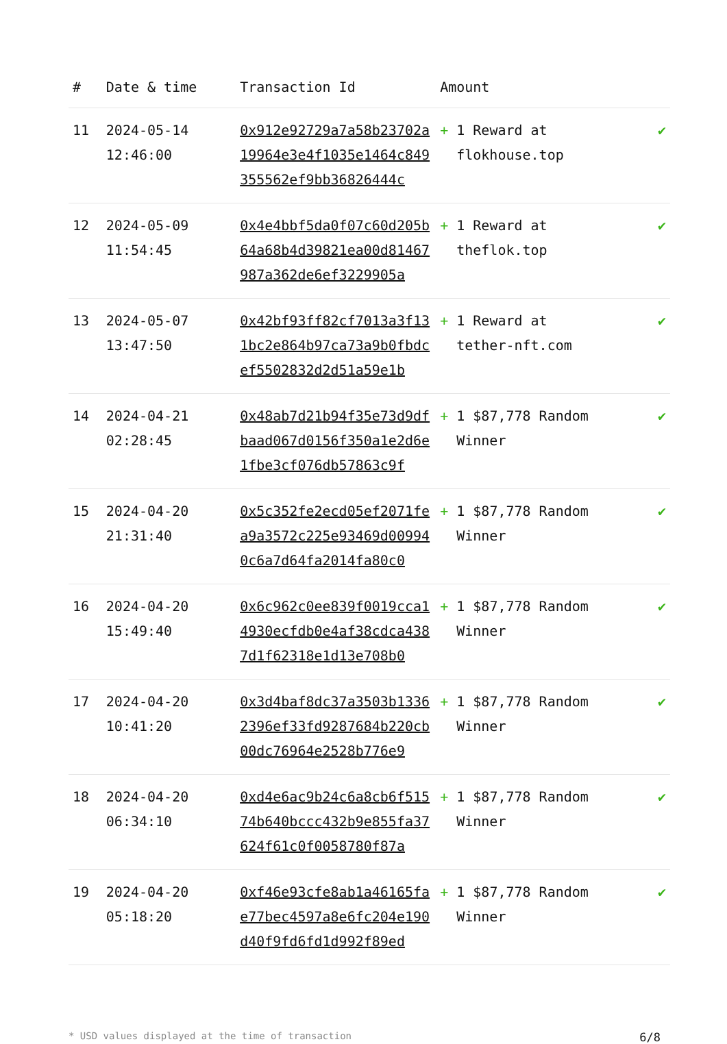| # | Date & time | Transaction Id | Amount | |
| --- | --- | --- | --- | --- |
| 11 | 2024-05-14 12:46:00 | 0x912e92729a7a58b23702a19964e3e4f1035e1464c849355562ef9bb36826444c | + 1 Reward at flokhouse.top | ✔ |
| 12 | 2024-05-09 11:54:45 | 0x4e4bbf5da0f07c60d205b64a68b4d39821ea00d81467987a362de6ef3229905a | + 1 Reward at theflok.top | ✔ |
| 13 | 2024-05-07 13:47:50 | 0x42bf93ff82cf7013a3f131bc2e864b97ca73a9b0fbdcef5502832d2d51a59e1b | + 1 Reward at tether-nft.com | ✔ |
| 14 | 2024-04-21 02:28:45 | 0x48ab7d21b94f35e73d9dfbaad067d0156f350a1e2d6e1fbe3cf076db57863c9f | + 1 $87,778 Random Winner | ✔ |
| 15 | 2024-04-20 21:31:40 | 0x5c352fe2ecd05ef2071fea9a3572c225e93469d009940c6a7d64fa2014fa80c0 | + 1 $87,778 Random Winner | ✔ |
| 16 | 2024-04-20 15:49:40 | 0x6c962c0ee839f0019cca14930ecfdb0e4af38cdca4387d1f62318e1d13e708b0 | + 1 $87,778 Random Winner | ✔ |
| 17 | 2024-04-20 10:41:20 | 0x3d4baf8dc37a3503b13362396ef33fd9287684b220cb00dc76964e2528b776e9 | + 1 $87,778 Random Winner | ✔ |
| 18 | 2024-04-20 06:34:10 | 0xd4e6ac9b24c6a8cb6f51574b640bccc432b9e855fa37624f61c0f0058780f87a | + 1 $87,778 Random Winner | ✔ |
| 19 | 2024-04-20 05:18:20 | 0xf46e93cfe8ab1a46165fae77bec4597a8e6fc204e190d40f9fd6fd1d992f89ed | + 1 $87,778 Random Winner | ✔ |
* USD values displayed at the time of transaction 6/8